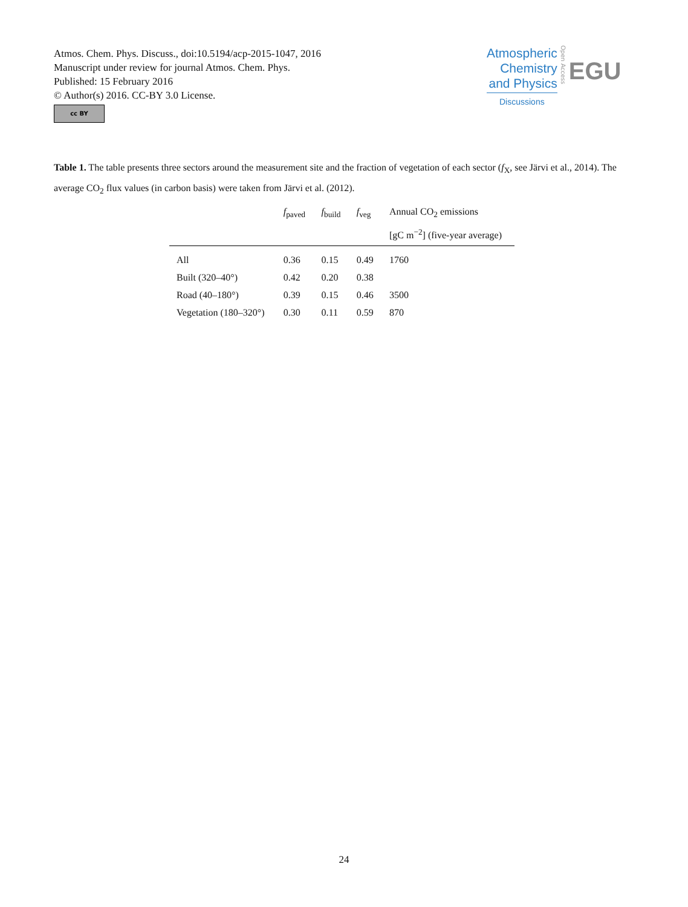Atmos. Chem. Phys. Discuss., doi:10.5194/acp-2015-1047, 2016
Manuscript under review for journal Atmos. Chem. Phys.
Published: 15 February 2016
© Author(s) 2016. CC-BY 3.0 License.
cc BY
Atmospheric
Chemistry
and Physics
Discussions
Open Access
EGU
Table 1. The table presents three sectors around the measurement site and the fraction of vegetation of each sector (f<sub>X</sub>, see Järvi et al., 2014). The average CO<sub>2</sub> flux values (in carbon basis) were taken from Järvi et al. (2012).
| | f<sub>paved</sub> | f<sub>build</sub> | f<sub>veg</sub> | Annual CO<sub>2</sub> emissions [gC m<sup>−2</sup>] (five-year average) |
| --- | --- | --- | --- | --- |
| All | 0.36 | 0.15 | 0.49 | 1760 |
| Built (320–40°) | 0.42 | 0.20 | 0.38 | |
| Road (40–180°) | 0.39 | 0.15 | 0.46 | 3500 |
| Vegetation (180–320°) | 0.30 | 0.11 | 0.59 | 870 |
24